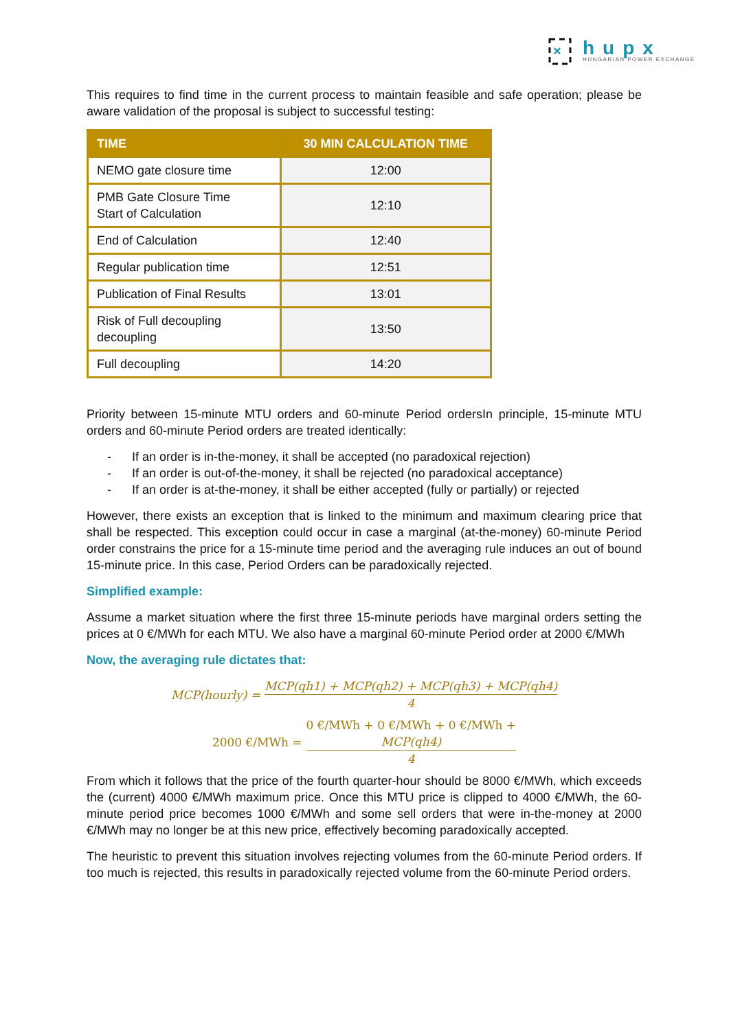×
hupx
HUNGARIAN POWER EXCHANGE
This requires to find time in the current process to maintain feasible and safe operation; please be aware validation of the proposal is subject to successful testing:
| TIME | 30 MIN CALCULATION TIME |
| --- | --- |
| NEMO gate closure time | 12:00 |
| PMB Gate Closure Time Start of Calculation | 12:10 |
| End of Calculation | 12:40 |
| Regular publication time | 12:51 |
| Publication of Final Results | 13:01 |
| Risk of Full decoupling decoupling | 13:50 |
| Full decoupling | 14:20 |
Priority between 15-minute MTU orders and 60-minute Period ordersIn principle, 15-minute MTU orders and 60-minute Period orders are treated identically:
- If an order is in-the-money, it shall be accepted (no paradoxical rejection)
- If an order is out-of-the-money, it shall be rejected (no paradoxical acceptance)
- If an order is at-the-money, it shall be either accepted (fully or partially) or rejected
However, there exists an exception that is linked to the minimum and maximum clearing price that shall be respected. This exception could occur in case a marginal (at-the-money) 60-minute Period order constrains the price for a 15-minute time period and the averaging rule induces an out of bound 15-minute price. In this case, Period Orders can be paradoxically rejected.
Simplified example:
Assume a market situation where the first three 15-minute periods have marginal orders setting the prices at 0 €/MWh for each MTU. We also have a marginal 60-minute Period order at 2000 €/MWh
Now, the averaging rule dictates that:
MCP(hourly) = MCP(qh1) + MCP(qh2) + MCP(qh3) + MCP(qh4) 4
2000 €/MWh = 0 €/MWh + 0 €/MWh + 0 €/MWh +
MCP(qh4) 4
From which it follows that the price of the fourth quarter-hour should be 8000 €/MWh, which exceeds the (current) 4000 €/MWh maximum price. Once this MTU price is clipped to 4000 €/MWh, the 60-minute period price becomes 1000 €/MWh and some sell orders that were in-the-money at 2000 €/MWh may no longer be at this new price, effectively becoming paradoxically accepted.
The heuristic to prevent this situation involves rejecting volumes from the 60-minute Period orders. If too much is rejected, this results in paradoxically rejected volume from the 60-minute Period orders.